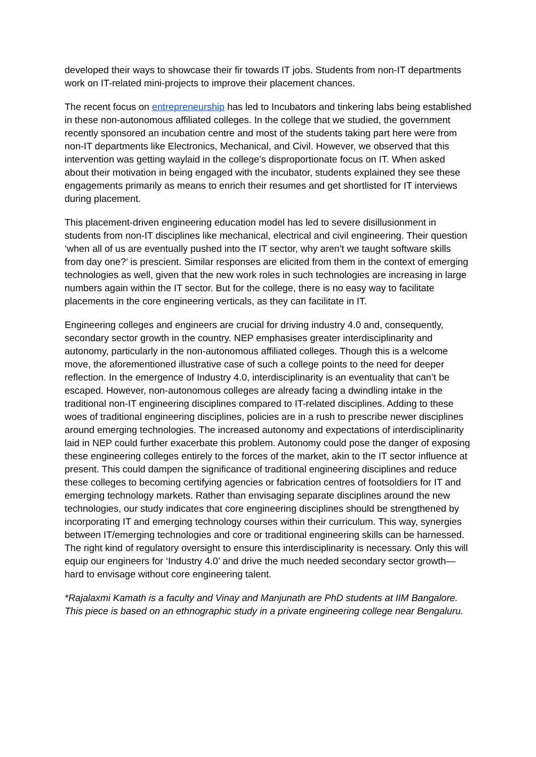developed their ways to showcase their fir towards IT jobs. Students from non-IT departments work on IT-related mini-projects to improve their placement chances.
The recent focus on entrepreneurship has led to Incubators and tinkering labs being established in these non-autonomous affiliated colleges. In the college that we studied, the government recently sponsored an incubation centre and most of the students taking part here were from non-IT departments like Electronics, Mechanical, and Civil. However, we observed that this intervention was getting waylaid in the college’s disproportionate focus on IT. When asked about their motivation in being engaged with the incubator, students explained they see these engagements primarily as means to enrich their resumes and get shortlisted for IT interviews during placement.
This placement-driven engineering education model has led to severe disillusionment in students from non-IT disciplines like mechanical, electrical and civil engineering. Their question ‘when all of us are eventually pushed into the IT sector, why aren’t we taught software skills from day one?’ is prescient. Similar responses are elicited from them in the context of emerging technologies as well, given that the new work roles in such technologies are increasing in large numbers again within the IT sector. But for the college, there is no easy way to facilitate placements in the core engineering verticals, as they can facilitate in IT.
Engineering colleges and engineers are crucial for driving industry 4.0 and, consequently, secondary sector growth in the country. NEP emphasises greater interdisciplinarity and autonomy, particularly in the non-autonomous affiliated colleges. Though this is a welcome move, the aforementioned illustrative case of such a college points to the need for deeper reflection. In the emergence of Industry 4.0, interdisciplinarity is an eventuality that can’t be escaped. However, non-autonomous colleges are already facing a dwindling intake in the traditional non-IT engineering disciplines compared to IT-related disciplines. Adding to these woes of traditional engineering disciplines, policies are in a rush to prescribe newer disciplines around emerging technologies. The increased autonomy and expectations of interdisciplinarity laid in NEP could further exacerbate this problem. Autonomy could pose the danger of exposing these engineering colleges entirely to the forces of the market, akin to the IT sector influence at present. This could dampen the significance of traditional engineering disciplines and reduce these colleges to becoming certifying agencies or fabrication centres of footsoldiers for IT and emerging technology markets. Rather than envisaging separate disciplines around the new technologies, our study indicates that core engineering disciplines should be strengthened by incorporating IT and emerging technology courses within their curriculum. This way, synergies between IT/emerging technologies and core or traditional engineering skills can be harnessed. The right kind of regulatory oversight to ensure this interdisciplinarity is necessary. Only this will equip our engineers for ‘Industry 4.0’ and drive the much needed secondary sector growth—hard to envisage without core engineering talent.
*Rajalaxmi Kamath is a faculty and Vinay and Manjunath are PhD students at IIM Bangalore. This piece is based on an ethnographic study in a private engineering college near Bengaluru.